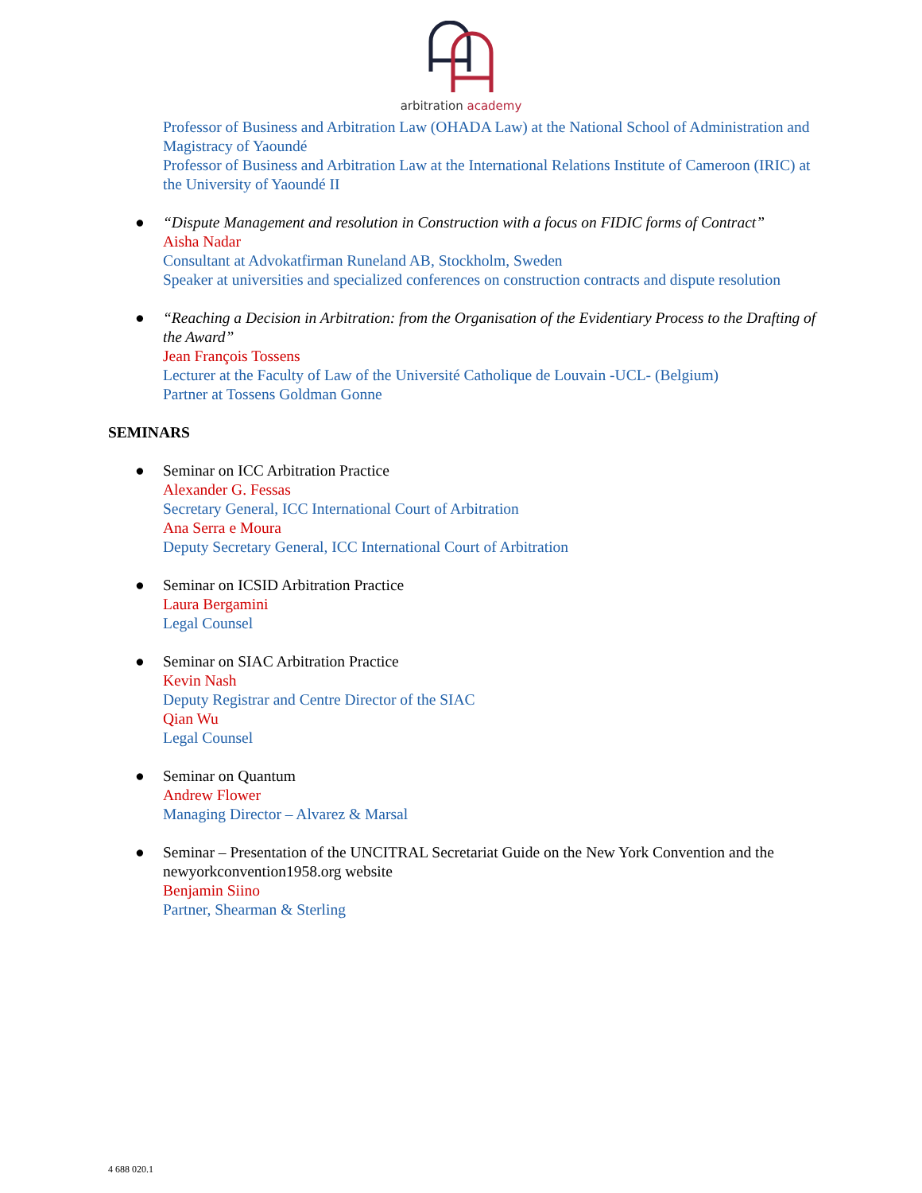arbitration academy
Professor of Business and Arbitration Law (OHADA Law) at the National School of Administration and Magistracy of Yaoundé
Professor of Business and Arbitration Law at the International Relations Institute of Cameroon (IRIC) at the University of Yaoundé II
● “Dispute Management and resolution in Construction with a focus on FIDIC forms of Contract”
Aisha Nadar
Consultant at Advokatfirman Runeland AB, Stockholm, Sweden
Speaker at universities and specialized conferences on construction contracts and dispute resolution
● “Reaching a Decision in Arbitration: from the Organisation of the Evidentiary Process to the Drafting of the Award”
Jean François Tossens
Lecturer at the Faculty of Law of the Université Catholique de Louvain -UCL- (Belgium)
Partner at Tossens Goldman Gonne
SEMINARS
● Seminar on ICC Arbitration Practice
Alexander G. Fessas
Secretary General, ICC International Court of Arbitration
Ana Serra e Moura
Deputy Secretary General, ICC International Court of Arbitration
● Seminar on ICSID Arbitration Practice
Laura Bergamini
Legal Counsel
● Seminar on SIAC Arbitration Practice
Kevin Nash
Deputy Registrar and Centre Director of the SIAC
Qian Wu
Legal Counsel
● Seminar on Quantum
Andrew Flower
Managing Director – Alvarez & Marsal
● Seminar – Presentation of the UNCITRAL Secretariat Guide on the New York Convention and the newyorkconvention1958.org website
Benjamin Siino
Partner, Shearman & Sterling
4 688 020.1